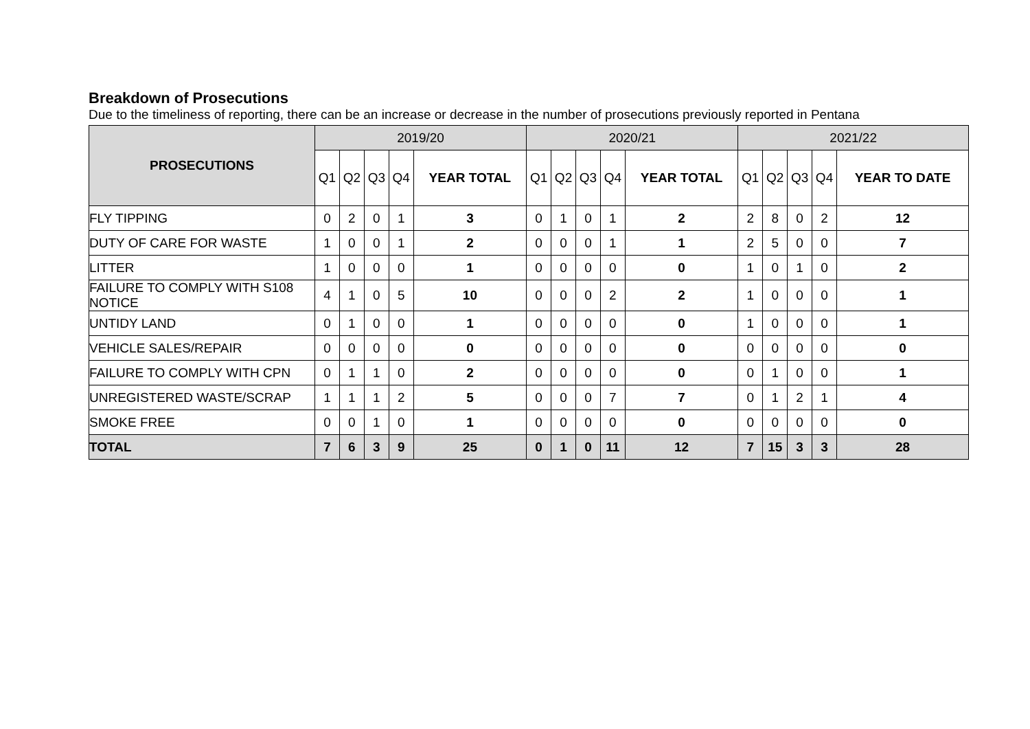Breakdown of Prosecutions
Due to the timeliness of reporting, there can be an increase or decrease in the number of prosecutions previously reported in Pentana
| PROSECUTIONS | 2019/20 | | | | | 2020/21 | | | | | 2021/22 | | | | |
| --- | --- | --- | --- | --- | --- | --- | --- | --- | --- | --- | --- | --- | --- | --- | --- |
| | Q1 | Q2 | Q3 | Q4 | YEAR TOTAL | Q1 | Q2 | Q3 | Q4 | YEAR TOTAL | Q1 | Q2 | Q3 | Q4 | YEAR TO DATE |
| FLY TIPPING | 0 | 2 | 0 | 1 | 3 | 0 | 1 | 0 | 1 | 2 | 2 | 8 | 0 | 2 | 12 |
| DUTY OF CARE FOR WASTE | 1 | 0 | 0 | 1 | 2 | 0 | 0 | 0 | 1 | 1 | 2 | 5 | 0 | 0 | 7 |
| LITTER | 1 | 0 | 0 | 0 | 1 | 0 | 0 | 0 | 0 | 0 | 1 | 0 | 1 | 0 | 2 |
| FAILURE TO COMPLY WITH S108 NOTICE | 4 | 1 | 0 | 5 | 10 | 0 | 0 | 0 | 2 | 2 | 1 | 0 | 0 | 0 | 1 |
| UNTIDY LAND | 0 | 1 | 0 | 0 | 1 | 0 | 0 | 0 | 0 | 0 | 1 | 0 | 0 | 0 | 1 |
| VEHICLE SALES/REPAIR | 0 | 0 | 0 | 0 | 0 | 0 | 0 | 0 | 0 | 0 | 0 | 0 | 0 | 0 | 0 |
| FAILURE TO COMPLY WITH CPN | 0 | 1 | 1 | 0 | 2 | 0 | 0 | 0 | 0 | 0 | 0 | 1 | 0 | 0 | 1 |
| UNREGISTERED WASTE/SCRAP | 1 | 1 | 1 | 2 | 5 | 0 | 0 | 0 | 7 | 7 | 0 | 1 | 2 | 1 | 4 |
| SMOKE FREE | 0 | 0 | 1 | 0 | 1 | 0 | 0 | 0 | 0 | 0 | 0 | 0 | 0 | 0 | 0 |
| TOTAL | 7 | 6 | 3 | 9 | 25 | 0 | 1 | 0 | 11 | 12 | 7 | 15 | 3 | 3 | 28 |